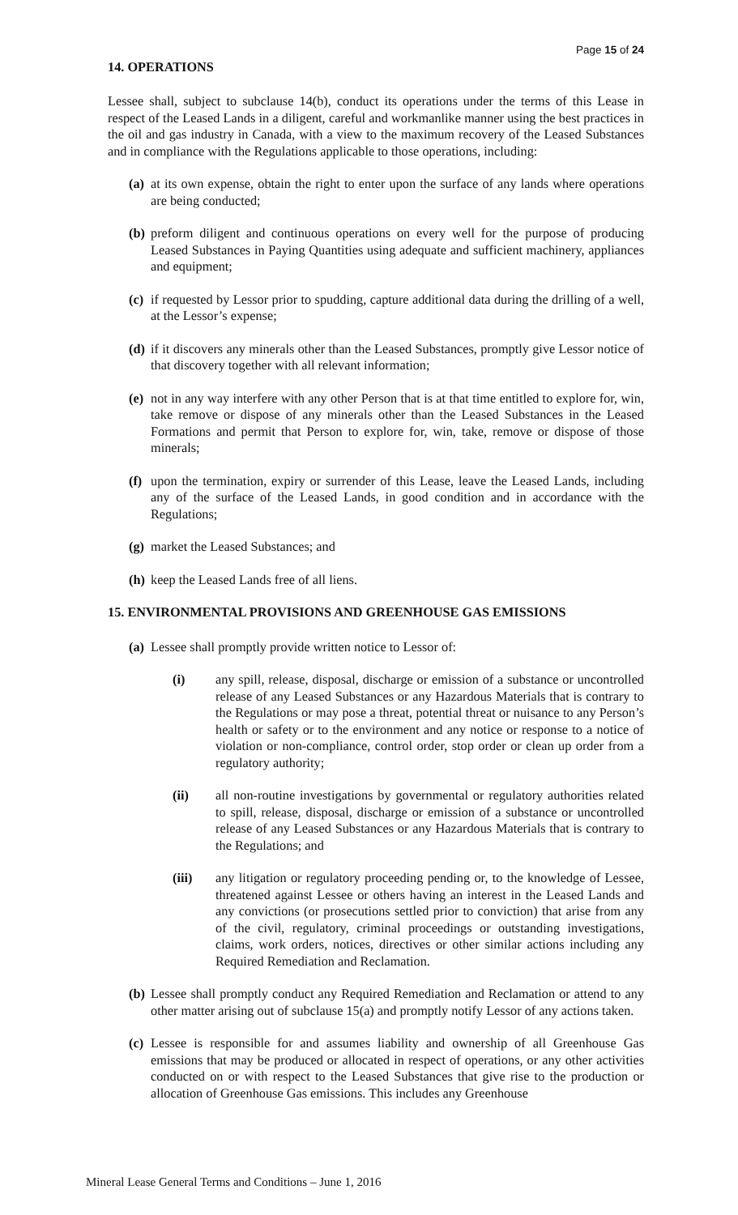Page 15 of 24
14. OPERATIONS
Lessee shall, subject to subclause 14(b), conduct its operations under the terms of this Lease in respect of the Leased Lands in a diligent, careful and workmanlike manner using the best practices in the oil and gas industry in Canada, with a view to the maximum recovery of the Leased Substances and in compliance with the Regulations applicable to those operations, including:
(a) at its own expense, obtain the right to enter upon the surface of any lands where operations are being conducted;
(b) preform diligent and continuous operations on every well for the purpose of producing Leased Substances in Paying Quantities using adequate and sufficient machinery, appliances and equipment;
(c) if requested by Lessor prior to spudding, capture additional data during the drilling of a well, at the Lessor’s expense;
(d) if it discovers any minerals other than the Leased Substances, promptly give Lessor notice of that discovery together with all relevant information;
(e) not in any way interfere with any other Person that is at that time entitled to explore for, win, take remove or dispose of any minerals other than the Leased Substances in the Leased Formations and permit that Person to explore for, win, take, remove or dispose of those minerals;
(f) upon the termination, expiry or surrender of this Lease, leave the Leased Lands, including any of the surface of the Leased Lands, in good condition and in accordance with the Regulations;
(g) market the Leased Substances; and
(h) keep the Leased Lands free of all liens.
15. ENVIRONMENTAL PROVISIONS AND GREENHOUSE GAS EMISSIONS
(a) Lessee shall promptly provide written notice to Lessor of:
(i) any spill, release, disposal, discharge or emission of a substance or uncontrolled release of any Leased Substances or any Hazardous Materials that is contrary to the Regulations or may pose a threat, potential threat or nuisance to any Person’s health or safety or to the environment and any notice or response to a notice of violation or non-compliance, control order, stop order or clean up order from a regulatory authority;
(ii) all non-routine investigations by governmental or regulatory authorities related to spill, release, disposal, discharge or emission of a substance or uncontrolled release of any Leased Substances or any Hazardous Materials that is contrary to the Regulations; and
(iii) any litigation or regulatory proceeding pending or, to the knowledge of Lessee, threatened against Lessee or others having an interest in the Leased Lands and any convictions (or prosecutions settled prior to conviction) that arise from any of the civil, regulatory, criminal proceedings or outstanding investigations, claims, work orders, notices, directives or other similar actions including any Required Remediation and Reclamation.
(b) Lessee shall promptly conduct any Required Remediation and Reclamation or attend to any other matter arising out of subclause 15(a) and promptly notify Lessor of any actions taken.
(c) Lessee is responsible for and assumes liability and ownership of all Greenhouse Gas emissions that may be produced or allocated in respect of operations, or any other activities conducted on or with respect to the Leased Substances that give rise to the production or allocation of Greenhouse Gas emissions. This includes any Greenhouse
Mineral Lease General Terms and Conditions – June 1, 2016